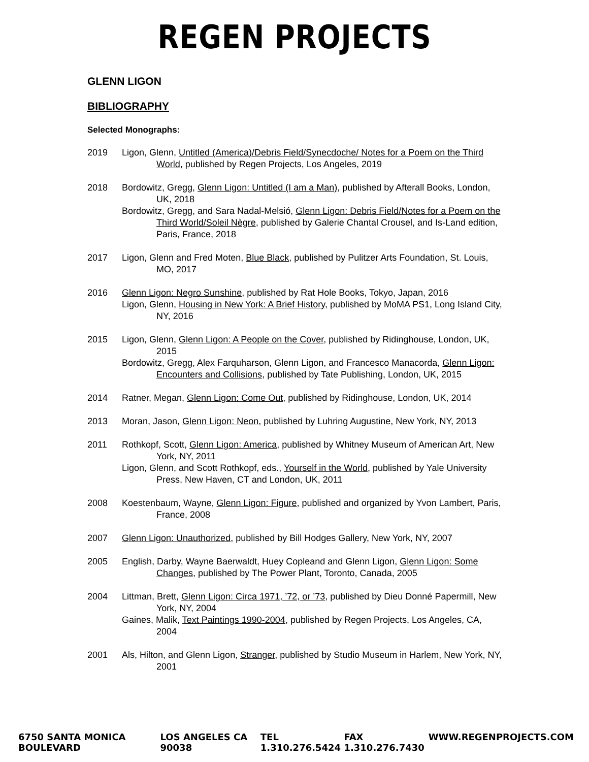REGEN PROJECTS
GLENN LIGON
BIBLIOGRAPHY
Selected Monographs:
2019 Ligon, Glenn, Untitled (America)/Debris Field/Synecdoche/ Notes for a Poem on the Third World, published by Regen Projects, Los Angeles, 2019
2018 Bordowitz, Gregg, Glenn Ligon: Untitled (I am a Man), published by Afterall Books, London, UK, 2018
Bordowitz, Gregg, and Sara Nadal-Melsió, Glenn Ligon: Debris Field/Notes for a Poem on the Third World/Soleil Nègre, published by Galerie Chantal Crousel, and Is-Land edition, Paris, France, 2018
2017 Ligon, Glenn and Fred Moten, Blue Black, published by Pulitzer Arts Foundation, St. Louis, MO, 2017
2016 Glenn Ligon: Negro Sunshine, published by Rat Hole Books, Tokyo, Japan, 2016
Ligon, Glenn, Housing in New York: A Brief History, published by MoMA PS1, Long Island City, NY, 2016
2015 Ligon, Glenn, Glenn Ligon: A People on the Cover, published by Ridinghouse, London, UK, 2015
Bordowitz, Gregg, Alex Farquharson, Glenn Ligon, and Francesco Manacorda, Glenn Ligon: Encounters and Collisions, published by Tate Publishing, London, UK, 2015
2014 Ratner, Megan, Glenn Ligon: Come Out, published by Ridinghouse, London, UK, 2014
2013 Moran, Jason, Glenn Ligon: Neon, published by Luhring Augustine, New York, NY, 2013
2011 Rothkopf, Scott, Glenn Ligon: America, published by Whitney Museum of American Art, New York, NY, 2011
Ligon, Glenn, and Scott Rothkopf, eds., Yourself in the World, published by Yale University Press, New Haven, CT and London, UK, 2011
2008 Koestenbaum, Wayne, Glenn Ligon: Figure, published and organized by Yvon Lambert, Paris, France, 2008
2007 Glenn Ligon: Unauthorized, published by Bill Hodges Gallery, New York, NY, 2007
2005 English, Darby, Wayne Baerwaldt, Huey Copleand and Glenn Ligon, Glenn Ligon: Some Changes, published by The Power Plant, Toronto, Canada, 2005
2004 Littman, Brett, Glenn Ligon: Circa 1971, ’72, or ’73, published by Dieu Donné Papermill, New York, NY, 2004
Gaines, Malik, Text Paintings 1990-2004, published by Regen Projects, Los Angeles, CA, 2004
2001 Als, Hilton, and Glenn Ligon, Stranger, published by Studio Museum in Harlem, New York, NY, 2001
6750 SANTA MONICA BOULEVARD LOS ANGELES CA 90038 TEL 1.310.276.5424 FAX 1.310.276.7430 WWW.REGENPROJECTS.COM